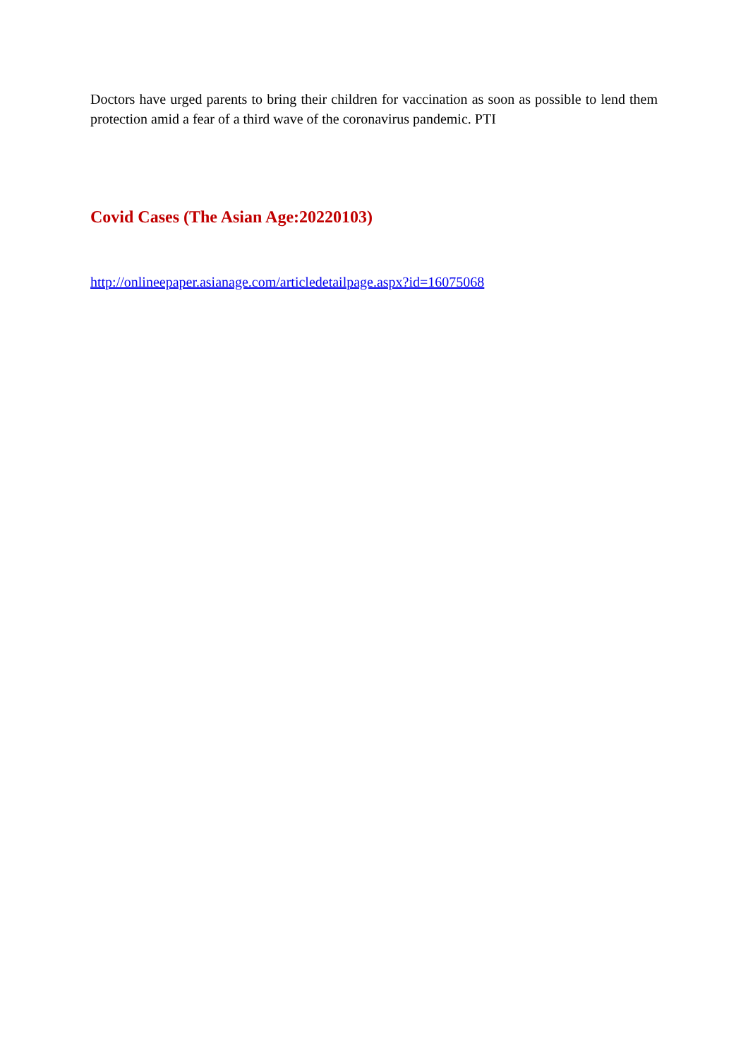Doctors have urged parents to bring their children for vaccination as soon as possible to lend them protection amid a fear of a third wave of the coronavirus pandemic. PTI
Covid Cases (The Asian Age:20220103)
http://onlineepaper.asianage.com/articledetailpage.aspx?id=16075068